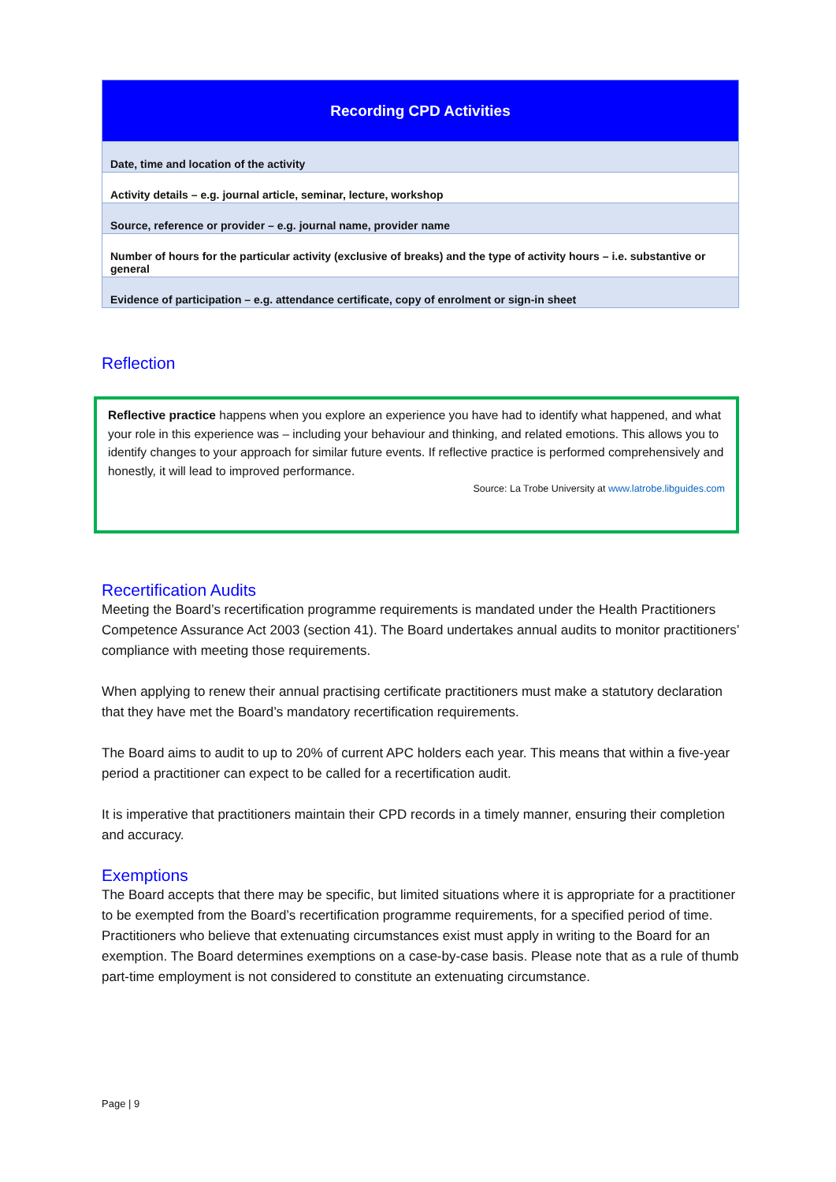| Recording CPD Activities |
| --- |
| Date, time and location of the activity |
| Activity details – e.g. journal article, seminar, lecture, workshop |
| Source, reference or provider – e.g. journal name, provider name |
| Number of hours for the particular activity (exclusive of breaks) and the type of activity hours – i.e. substantive or general |
| Evidence of participation – e.g. attendance certificate, copy of enrolment or sign-in sheet |
Reflection
Reflective practice happens when you explore an experience you have had to identify what happened, and what your role in this experience was – including your behaviour and thinking, and related emotions. This allows you to identify changes to your approach for similar future events. If reflective practice is performed comprehensively and honestly, it will lead to improved performance.
Source: La Trobe University at www.latrobe.libguides.com
Recertification Audits
Meeting the Board’s recertification programme requirements is mandated under the Health Practitioners Competence Assurance Act 2003 (section 41). The Board undertakes annual audits to monitor practitioners’ compliance with meeting those requirements.
When applying to renew their annual practising certificate practitioners must make a statutory declaration that they have met the Board’s mandatory recertification requirements.
The Board aims to audit to up to 20% of current APC holders each year. This means that within a five-year period a practitioner can expect to be called for a recertification audit.
It is imperative that practitioners maintain their CPD records in a timely manner, ensuring their completion and accuracy.
Exemptions
The Board accepts that there may be specific, but limited situations where it is appropriate for a practitioner to be exempted from the Board’s recertification programme requirements, for a specified period of time. Practitioners who believe that extenuating circumstances exist must apply in writing to the Board for an exemption. The Board determines exemptions on a case-by-case basis. Please note that as a rule of thumb part-time employment is not considered to constitute an extenuating circumstance.
Page | 9